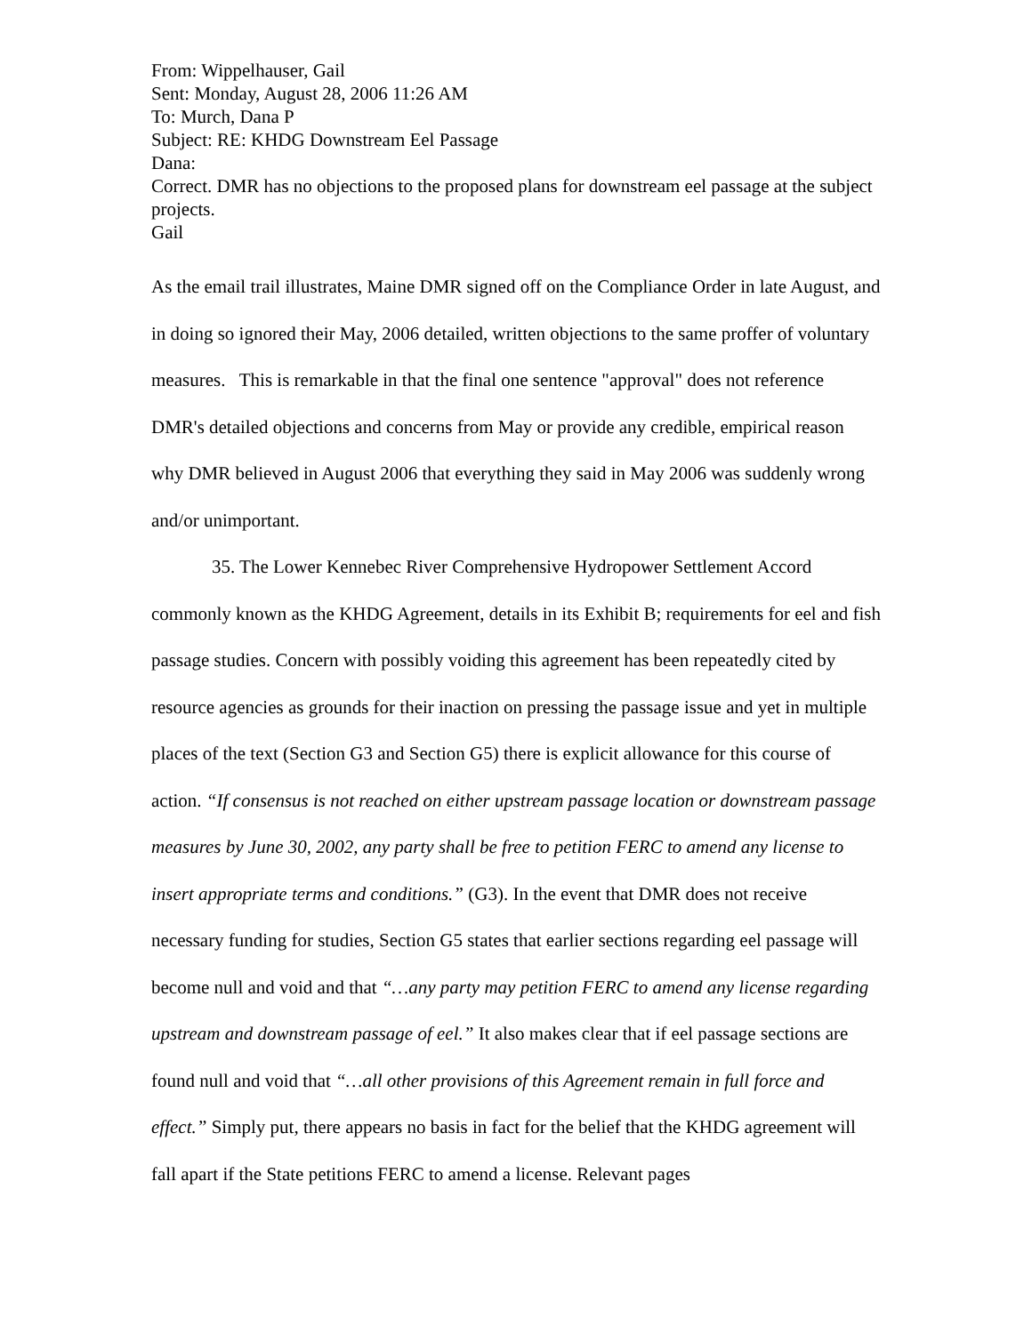From: Wippelhauser, Gail
Sent: Monday, August 28, 2006 11:26 AM
To: Murch, Dana P
Subject: RE: KHDG Downstream Eel Passage
Dana:
Correct. DMR has no objections to the proposed plans for downstream eel passage at the subject projects.
Gail
As the email trail illustrates, Maine DMR signed off on the Compliance Order in late August, and in doing so ignored their May, 2006 detailed, written objections to the same proffer of voluntary measures. This is remarkable in that the final one sentence "approval" does not reference DMR's detailed objections and concerns from May or provide any credible, empirical reason why DMR believed in August 2006 that everything they said in May 2006 was suddenly wrong and/or unimportant.
35. The Lower Kennebec River Comprehensive Hydropower Settlement Accord commonly known as the KHDG Agreement, details in its Exhibit B; requirements for eel and fish passage studies. Concern with possibly voiding this agreement has been repeatedly cited by resource agencies as grounds for their inaction on pressing the passage issue and yet in multiple places of the text (Section G3 and Section G5) there is explicit allowance for this course of action. “If consensus is not reached on either upstream passage location or downstream passage measures by June 30, 2002, any party shall be free to petition FERC to amend any license to insert appropriate terms and conditions.” (G3). In the event that DMR does not receive necessary funding for studies, Section G5 states that earlier sections regarding eel passage will become null and void and that “…any party may petition FERC to amend any license regarding upstream and downstream passage of eel.” It also makes clear that if eel passage sections are found null and void that “…all other provisions of this Agreement remain in full force and effect.” Simply put, there appears no basis in fact for the belief that the KHDG agreement will fall apart if the State petitions FERC to amend a license. Relevant pages